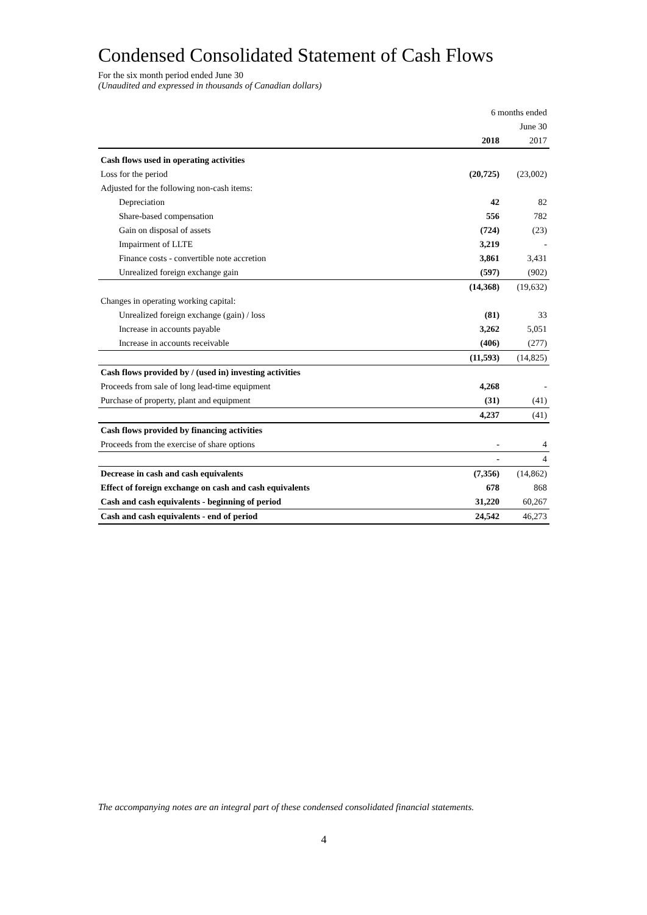Condensed Consolidated Statement of Cash Flows
For the six month period ended June 30
(Unaudited and expressed in thousands of Canadian dollars)
| | 6 months ended | |
| | | June 30 |
| | 2018 | 2017 |
| Cash flows used in operating activities | | |
| Loss for the period | (20,725) | (23,002) |
| Adjusted for the following non-cash items: | | |
| Depreciation | 42 | 82 |
| Share-based compensation | 556 | 782 |
| Gain on disposal of assets | (724) | (23) |
| Impairment of LLTE | 3,219 | - |
| Finance costs - convertible note accretion | 3,861 | 3,431 |
| Unrealized foreign exchange gain | (597) | (902) |
| | (14,368) | (19,632) |
| Changes in operating working capital: | | |
| Unrealized foreign exchange (gain) / loss | (81) | 33 |
| Increase in accounts payable | 3,262 | 5,051 |
| Increase in accounts receivable | (406) | (277) |
| | (11,593) | (14,825) |
| Cash flows provided by / (used in) investing activities | | |
| Proceeds from sale of long lead-time equipment | 4,268 | - |
| Purchase of property, plant and equipment | (31) | (41) |
| | 4,237 | (41) |
| Cash flows provided by financing activities | | |
| Proceeds from the exercise of share options | - | 4 |
| | - | 4 |
| Decrease in cash and cash equivalents | (7,356) | (14,862) |
| Effect of foreign exchange on cash and cash equivalents | 678 | 868 |
| Cash and cash equivalents - beginning of period | 31,220 | 60,267 |
| Cash and cash equivalents - end of period | 24,542 | 46,273 |
The accompanying notes are an integral part of these condensed consolidated financial statements.
4